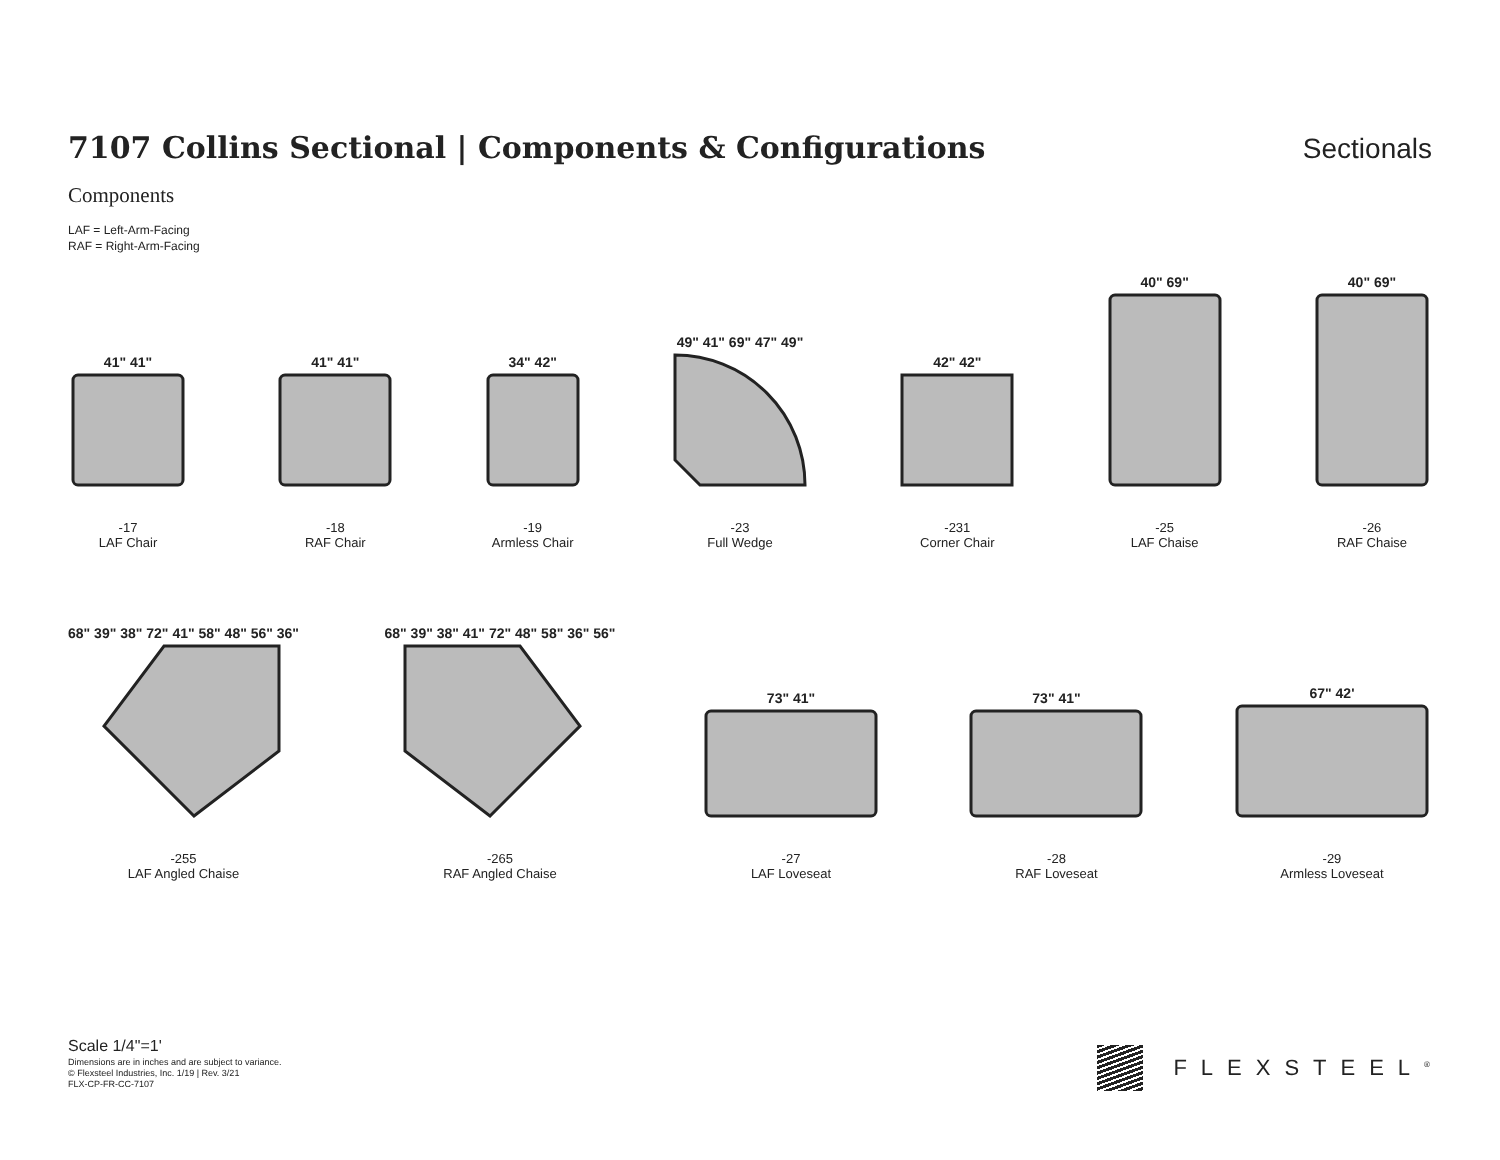7107 Collins Sectional | Components & Configurations
Sectionals
Components
LAF = Left-Arm-Facing
RAF = Right-Arm-Facing
41" 41"
-17
LAF Chair
41" 41"
-18
RAF Chair
34" 42"
-19
Armless Chair
49" 41" 69" 47" 49"
-23
Full Wedge
42" 42"
-231
Corner Chair
40" 69"
-25
LAF Chaise
40" 69"
-26
RAF Chaise
68" 39" 38" 72" 41" 58" 48" 56" 36"
-255
LAF Angled Chaise
68" 39" 38" 41" 72" 48" 58" 36" 56"
-265
RAF Angled Chaise
73" 41"
-27
LAF Loveseat
73" 41"
-28
RAF Loveseat
67" 42'
-29
Armless Loveseat
Scale 1/4"=1'
Dimensions are in inches and are subject to variance.
© Flexsteel Industries, Inc. 1/19 | Rev. 3/21
FLX-CP-FR-CC-7107
FLEXSTEEL<sup>®</sup>